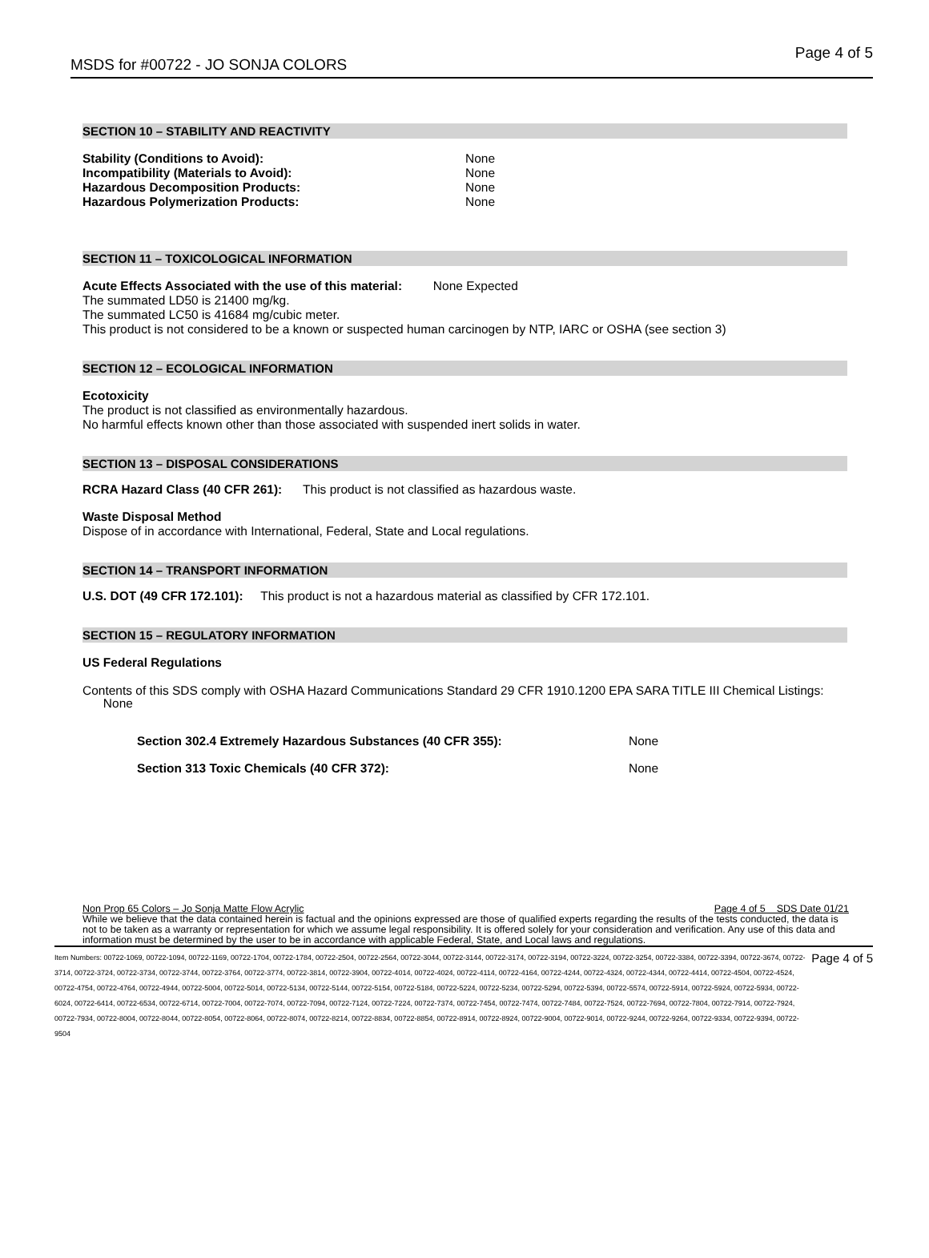MSDS for #00722 - JO SONJA COLORS Page 4 of 5
SECTION 10 – STABILITY AND REACTIVITY
Stability (Conditions to Avoid): None
Incompatibility (Materials to Avoid): None
Hazardous Decomposition Products: None
Hazardous Polymerization Products: None
SECTION 11 – TOXICOLOGICAL INFORMATION
Acute Effects Associated with the use of this material: None Expected
The summated LD50 is 21400 mg/kg.
The summated LC50 is 41684 mg/cubic meter.
This product is not considered to be a known or suspected human carcinogen by NTP, IARC or OSHA (see section 3)
SECTION 12 – ECOLOGICAL INFORMATION
Ecotoxicity
The product is not classified as environmentally hazardous.
No harmful effects known other than those associated with suspended inert solids in water.
SECTION 13 – DISPOSAL CONSIDERATIONS
RCRA Hazard Class (40 CFR 261): This product is not classified as hazardous waste.
Waste Disposal Method
Dispose of in accordance with International, Federal, State and Local regulations.
SECTION 14 – TRANSPORT INFORMATION
U.S. DOT (49 CFR 172.101): This product is not a hazardous material as classified by CFR 172.101.
SECTION 15 – REGULATORY INFORMATION
US Federal Regulations
Contents of this SDS comply with OSHA Hazard Communications Standard 29 CFR 1910.1200 EPA SARA TITLE III Chemical Listings: None
Section 302.4 Extremely Hazardous Substances (40 CFR 355): None
Section 313 Toxic Chemicals (40 CFR 372): None
Non Prop 65 Colors – Jo Sonja Matte Flow Acrylic Page 4 of 5 SDS Date 01/21
While we believe that the data contained herein is factual and the opinions expressed are those of qualified experts regarding the results of the tests conducted, the data is not to be taken as a warranty or representation for which we assume legal responsibility. It is offered solely for your consideration and verification. Any use of this data and information must be determined by the user to be in accordance with applicable Federal, State, and Local laws and regulations.
Item Numbers: 00722-1069, 00722-1094, 00722-1169, 00722-1704, 00722-1784, 00722-2504, 00722-2564, 00722-3044, 00722-3144, 00722-3174, 00722-3194, 00722-3224, 00722-3254, 00722-3384, 00722-3394, 00722-3674, 00722-3714, 00722-3724, 00722-3734, 00722-3744, 00722-3764, 00722-3774, 00722-3814, 00722-3904, 00722-4014, 00722-4024, 00722-4114, 00722-4164, 00722-4244, 00722-4324, 00722-4344, 00722-4414, 00722-4504, 00722-4524, 00722-4754, 00722-4764, 00722-4944, 00722-5004, 00722-5014, 00722-5134, 00722-5144, 00722-5154, 00722-5184, 00722-5224, 00722-5234, 00722-5294, 00722-5394, 00722-5574, 00722-5914, 00722-5924, 00722-5934, 00722-6024, 00722-6414, 00722-6534, 00722-6714, 00722-7004, 00722-7074, 00722-7094, 00722-7124, 00722-7224, 00722-7374, 00722-7454, 00722-7474, 00722-7484, 00722-7524, 00722-7694, 00722-7804, 00722-7914, 00722-7924, 00722-7934, 00722-8004, 00722-8044, 00722-8054, 00722-8064, 00722-8074, 00722-8214, 00722-8834, 00722-8854, 00722-8914, 00722-8924, 00722-9004, 00722-9014, 00722-9244, 00722-9264, 00722-9334, 00722-9394, 00722-9504
Page 4 of 5